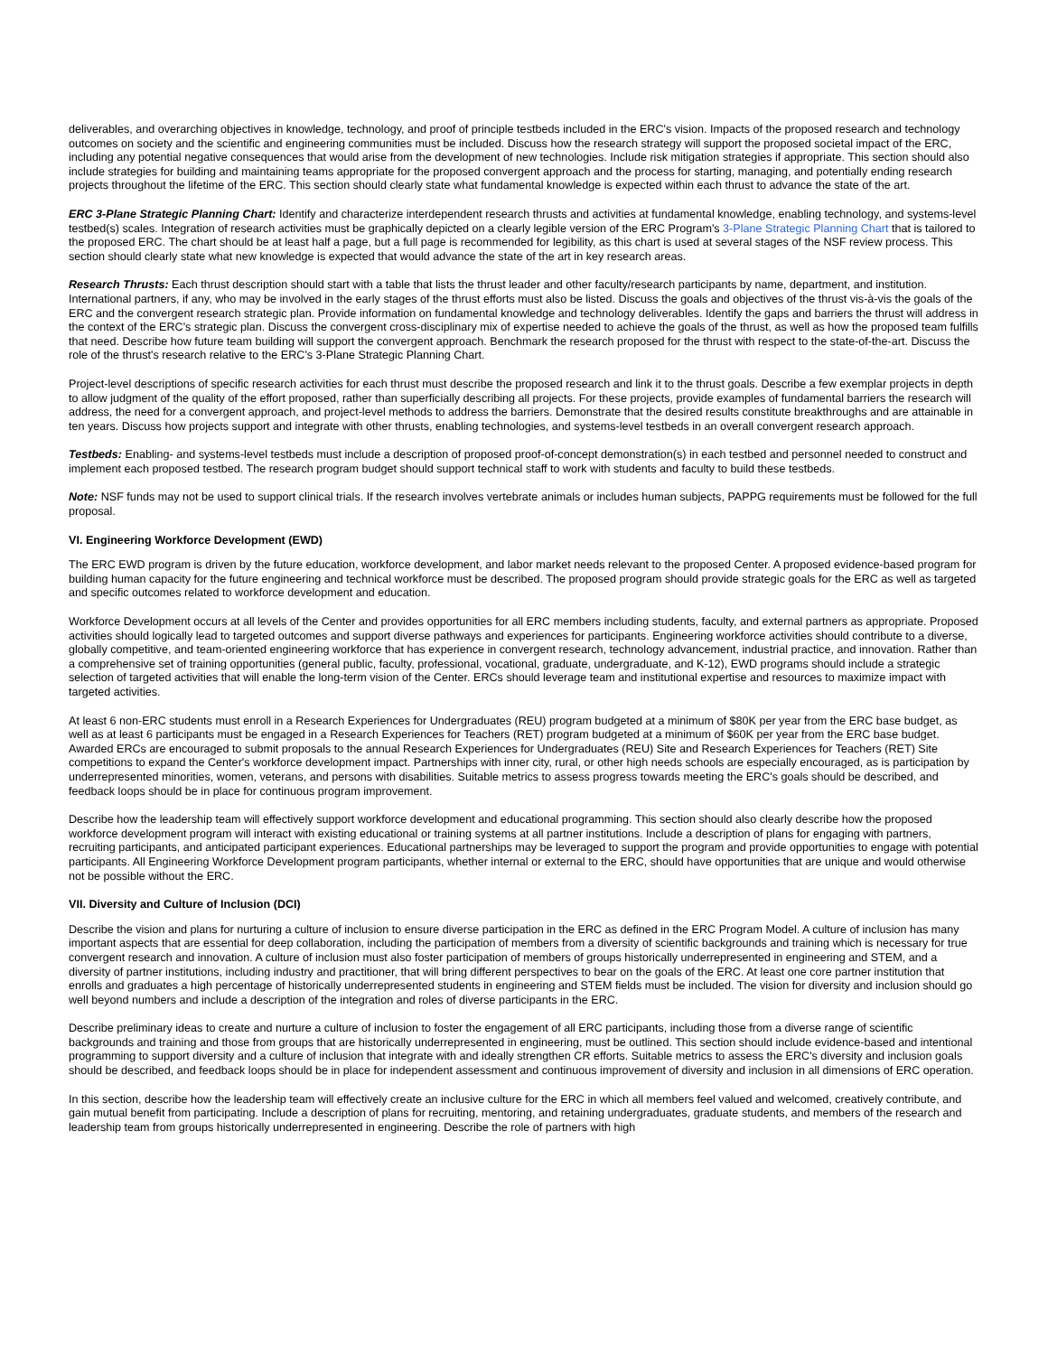deliverables, and overarching objectives in knowledge, technology, and proof of principle testbeds included in the ERC's vision. Impacts of the proposed research and technology outcomes on society and the scientific and engineering communities must be included. Discuss how the research strategy will support the proposed societal impact of the ERC, including any potential negative consequences that would arise from the development of new technologies. Include risk mitigation strategies if appropriate. This section should also include strategies for building and maintaining teams appropriate for the proposed convergent approach and the process for starting, managing, and potentially ending research projects throughout the lifetime of the ERC. This section should clearly state what fundamental knowledge is expected within each thrust to advance the state of the art.
ERC 3-Plane Strategic Planning Chart: Identify and characterize interdependent research thrusts and activities at fundamental knowledge, enabling technology, and systems-level testbed(s) scales. Integration of research activities must be graphically depicted on a clearly legible version of the ERC Program's 3-Plane Strategic Planning Chart that is tailored to the proposed ERC. The chart should be at least half a page, but a full page is recommended for legibility, as this chart is used at several stages of the NSF review process. This section should clearly state what new knowledge is expected that would advance the state of the art in key research areas.
Research Thrusts: Each thrust description should start with a table that lists the thrust leader and other faculty/research participants by name, department, and institution. International partners, if any, who may be involved in the early stages of the thrust efforts must also be listed. Discuss the goals and objectives of the thrust vis-à-vis the goals of the ERC and the convergent research strategic plan. Provide information on fundamental knowledge and technology deliverables. Identify the gaps and barriers the thrust will address in the context of the ERC's strategic plan. Discuss the convergent cross-disciplinary mix of expertise needed to achieve the goals of the thrust, as well as how the proposed team fulfills that need. Describe how future team building will support the convergent approach. Benchmark the research proposed for the thrust with respect to the state-of-the-art. Discuss the role of the thrust's research relative to the ERC's 3-Plane Strategic Planning Chart.
Project-level descriptions of specific research activities for each thrust must describe the proposed research and link it to the thrust goals. Describe a few exemplar projects in depth to allow judgment of the quality of the effort proposed, rather than superficially describing all projects. For these projects, provide examples of fundamental barriers the research will address, the need for a convergent approach, and project-level methods to address the barriers. Demonstrate that the desired results constitute breakthroughs and are attainable in ten years. Discuss how projects support and integrate with other thrusts, enabling technologies, and systems-level testbeds in an overall convergent research approach.
Testbeds: Enabling- and systems-level testbeds must include a description of proposed proof-of-concept demonstration(s) in each testbed and personnel needed to construct and implement each proposed testbed. The research program budget should support technical staff to work with students and faculty to build these testbeds.
Note: NSF funds may not be used to support clinical trials. If the research involves vertebrate animals or includes human subjects, PAPPG requirements must be followed for the full proposal.
VI. Engineering Workforce Development (EWD)
The ERC EWD program is driven by the future education, workforce development, and labor market needs relevant to the proposed Center. A proposed evidence-based program for building human capacity for the future engineering and technical workforce must be described. The proposed program should provide strategic goals for the ERC as well as targeted and specific outcomes related to workforce development and education.
Workforce Development occurs at all levels of the Center and provides opportunities for all ERC members including students, faculty, and external partners as appropriate. Proposed activities should logically lead to targeted outcomes and support diverse pathways and experiences for participants. Engineering workforce activities should contribute to a diverse, globally competitive, and team-oriented engineering workforce that has experience in convergent research, technology advancement, industrial practice, and innovation. Rather than a comprehensive set of training opportunities (general public, faculty, professional, vocational, graduate, undergraduate, and K-12), EWD programs should include a strategic selection of targeted activities that will enable the long-term vision of the Center. ERCs should leverage team and institutional expertise and resources to maximize impact with targeted activities.
At least 6 non-ERC students must enroll in a Research Experiences for Undergraduates (REU) program budgeted at a minimum of $80K per year from the ERC base budget, as well as at least 6 participants must be engaged in a Research Experiences for Teachers (RET) program budgeted at a minimum of $60K per year from the ERC base budget. Awarded ERCs are encouraged to submit proposals to the annual Research Experiences for Undergraduates (REU) Site and Research Experiences for Teachers (RET) Site competitions to expand the Center's workforce development impact. Partnerships with inner city, rural, or other high needs schools are especially encouraged, as is participation by underrepresented minorities, women, veterans, and persons with disabilities. Suitable metrics to assess progress towards meeting the ERC's goals should be described, and feedback loops should be in place for continuous program improvement.
Describe how the leadership team will effectively support workforce development and educational programming. This section should also clearly describe how the proposed workforce development program will interact with existing educational or training systems at all partner institutions. Include a description of plans for engaging with partners, recruiting participants, and anticipated participant experiences. Educational partnerships may be leveraged to support the program and provide opportunities to engage with potential participants. All Engineering Workforce Development program participants, whether internal or external to the ERC, should have opportunities that are unique and would otherwise not be possible without the ERC.
VII. Diversity and Culture of Inclusion (DCI)
Describe the vision and plans for nurturing a culture of inclusion to ensure diverse participation in the ERC as defined in the ERC Program Model. A culture of inclusion has many important aspects that are essential for deep collaboration, including the participation of members from a diversity of scientific backgrounds and training which is necessary for true convergent research and innovation. A culture of inclusion must also foster participation of members of groups historically underrepresented in engineering and STEM, and a diversity of partner institutions, including industry and practitioner, that will bring different perspectives to bear on the goals of the ERC. At least one core partner institution that enrolls and graduates a high percentage of historically underrepresented students in engineering and STEM fields must be included. The vision for diversity and inclusion should go well beyond numbers and include a description of the integration and roles of diverse participants in the ERC.
Describe preliminary ideas to create and nurture a culture of inclusion to foster the engagement of all ERC participants, including those from a diverse range of scientific backgrounds and training and those from groups that are historically underrepresented in engineering, must be outlined. This section should include evidence-based and intentional programming to support diversity and a culture of inclusion that integrate with and ideally strengthen CR efforts. Suitable metrics to assess the ERC's diversity and inclusion goals should be described, and feedback loops should be in place for independent assessment and continuous improvement of diversity and inclusion in all dimensions of ERC operation.
In this section, describe how the leadership team will effectively create an inclusive culture for the ERC in which all members feel valued and welcomed, creatively contribute, and gain mutual benefit from participating. Include a description of plans for recruiting, mentoring, and retaining undergraduates, graduate students, and members of the research and leadership team from groups historically underrepresented in engineering. Describe the role of partners with high